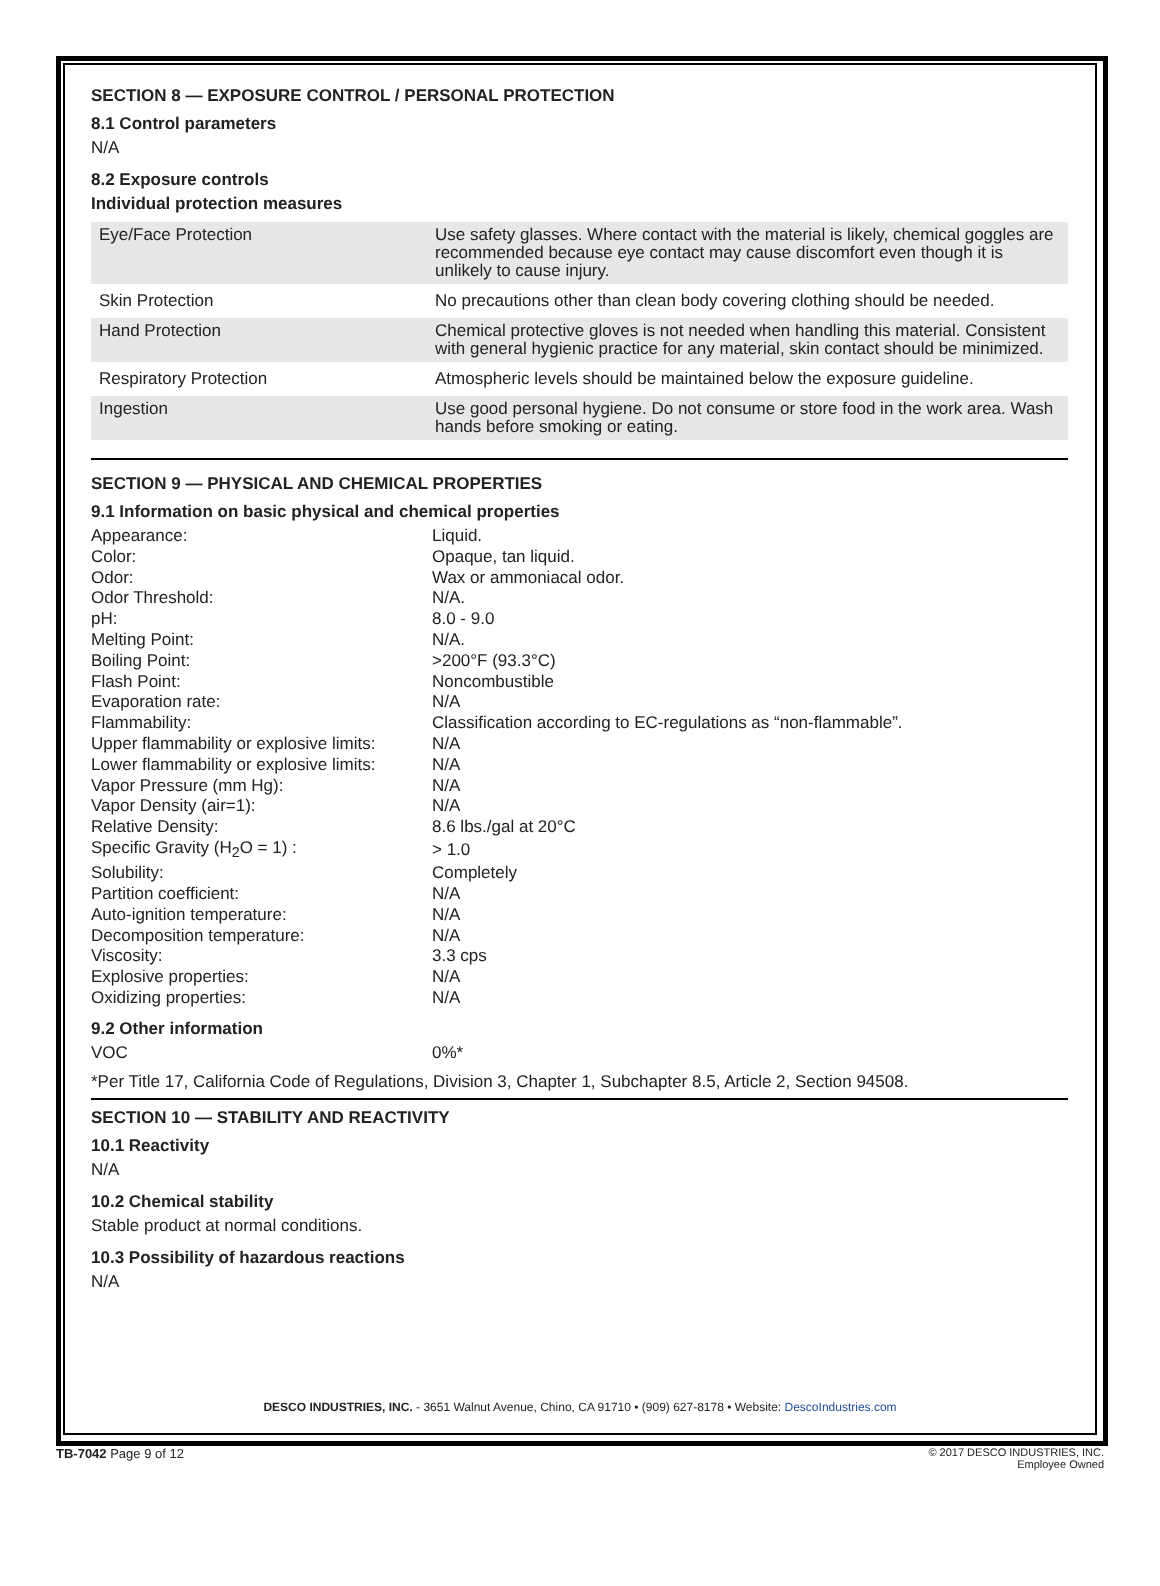SECTION 8 — EXPOSURE CONTROL / PERSONAL PROTECTION
8.1 Control parameters
N/A
8.2 Exposure controls
Individual protection measures
| Eye/Face Protection | Use safety glasses. Where contact with the material is likely, chemical goggles are recommended because eye contact may cause discomfort even though it is unlikely to cause injury. |
| Skin Protection | No precautions other than clean body covering clothing should be needed. |
| Hand Protection | Chemical protective gloves is not needed when handling this material. Consistent with general hygienic practice for any material, skin contact should be minimized. |
| Respiratory Protection | Atmospheric levels should be maintained below the exposure guideline. |
| Ingestion | Use good personal hygiene. Do not consume or store food in the work area. Wash hands before smoking or eating. |
SECTION 9 — PHYSICAL AND CHEMICAL PROPERTIES
9.1 Information on basic physical and chemical properties
| Appearance: | Liquid. |
| Color: | Opaque, tan liquid. |
| Odor: | Wax or ammoniacal odor. |
| Odor Threshold: | N/A. |
| pH: | 8.0 - 9.0 |
| Melting Point: | N/A. |
| Boiling Point: | >200°F (93.3°C) |
| Flash Point: | Noncombustible |
| Evaporation rate: | N/A |
| Flammability: | Classification according to EC-regulations as “non-flammable”. |
| Upper flammability or explosive limits: | N/A |
| Lower flammability or explosive limits: | N/A |
| Vapor Pressure (mm Hg): | N/A |
| Vapor Density (air=1): | N/A |
| Relative Density: | 8.6 lbs./gal at 20°C |
| Specific Gravity (H<sub>2</sub>O = 1) : | > 1.0 |
| Solubility: | Completely |
| Partition coefficient: | N/A |
| Auto-ignition temperature: | N/A |
| Decomposition temperature: | N/A |
| Viscosity: | 3.3 cps |
| Explosive properties: | N/A |
| Oxidizing properties: | N/A |
9.2 Other information
| VOC | 0%* |
*Per Title 17, California Code of Regulations, Division 3, Chapter 1, Subchapter 8.5, Article 2, Section 94508.
SECTION 10 — STABILITY AND REACTIVITY
10.1 Reactivity
N/A
10.2 Chemical stability
Stable product at normal conditions.
10.3 Possibility of hazardous reactions
N/A
DESCO INDUSTRIES, INC. - 3651 Walnut Avenue, Chino, CA 91710 • (909) 627-8178 • Website: DescoIndustries.com
TB-7042 Page 9 of 12
© 2017 DESCO INDUSTRIES, INC.
Employee Owned